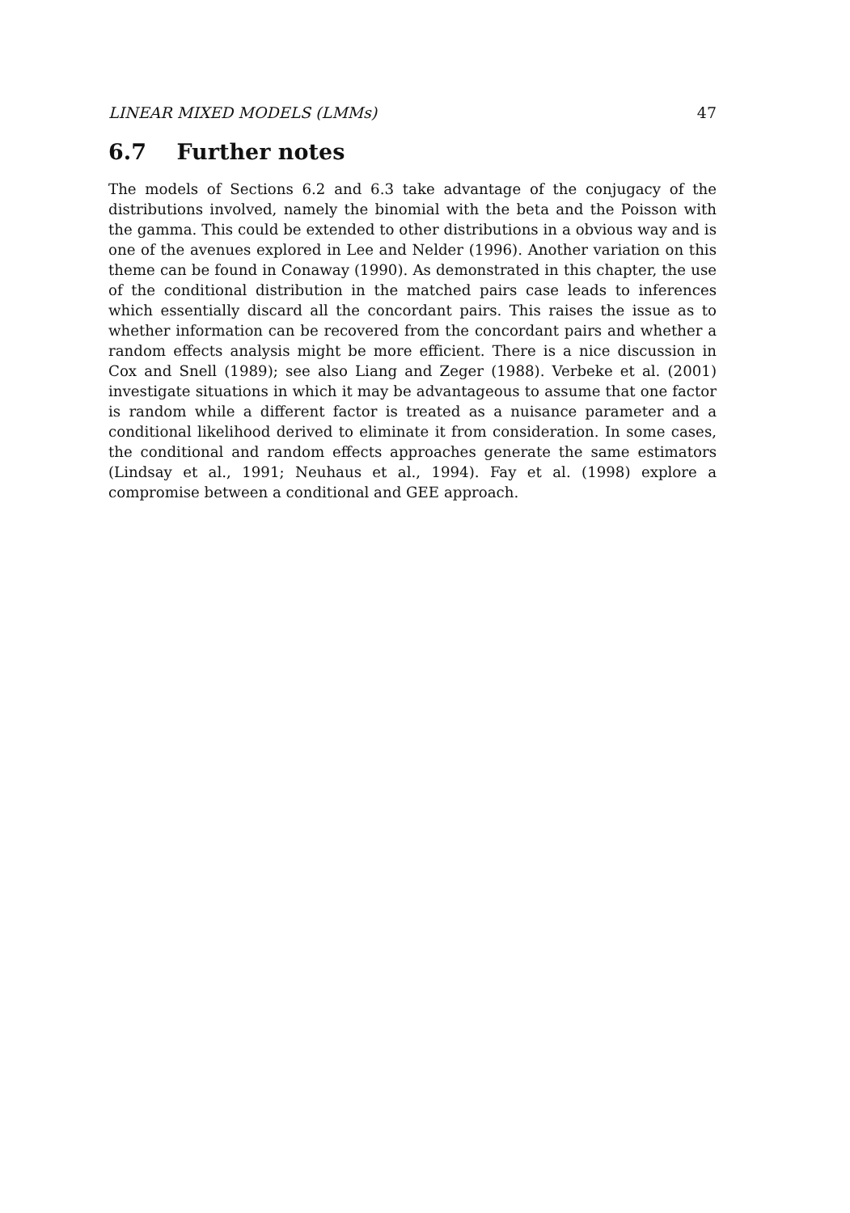LINEAR MIXED MODELS (LMMs) 47
6.7 Further notes
The models of Sections 6.2 and 6.3 take advantage of the conjugacy of the distributions involved, namely the binomial with the beta and the Poisson with the gamma. This could be extended to other distributions in a obvious way and is one of the avenues explored in Lee and Nelder (1996). Another variation on this theme can be found in Conaway (1990). As demonstrated in this chapter, the use of the conditional distribution in the matched pairs case leads to inferences which essentially discard all the concordant pairs. This raises the issue as to whether information can be recovered from the concordant pairs and whether a random effects analysis might be more efficient. There is a nice discussion in Cox and Snell (1989); see also Liang and Zeger (1988). Verbeke et al. (2001) investigate situations in which it may be advantageous to assume that one factor is random while a different factor is treated as a nuisance parameter and a conditional likelihood derived to eliminate it from consideration. In some cases, the conditional and random effects approaches generate the same estimators (Lindsay et al., 1991; Neuhaus et al., 1994). Fay et al. (1998) explore a compromise between a conditional and GEE approach.